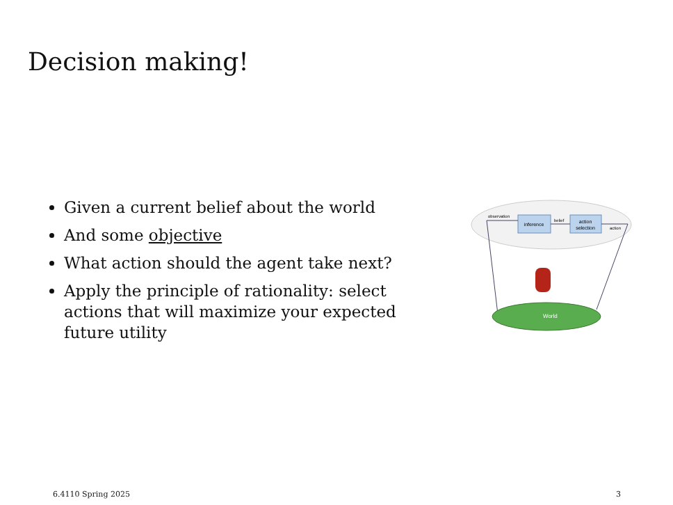Decision making!
Given a current belief about the world
And some objective
What action should the agent take next?
Apply the principle of rationality: select actions that will maximize your expected future utility
inference
action
selection
observation
belief
action
World
6.4110 Spring 2025 3